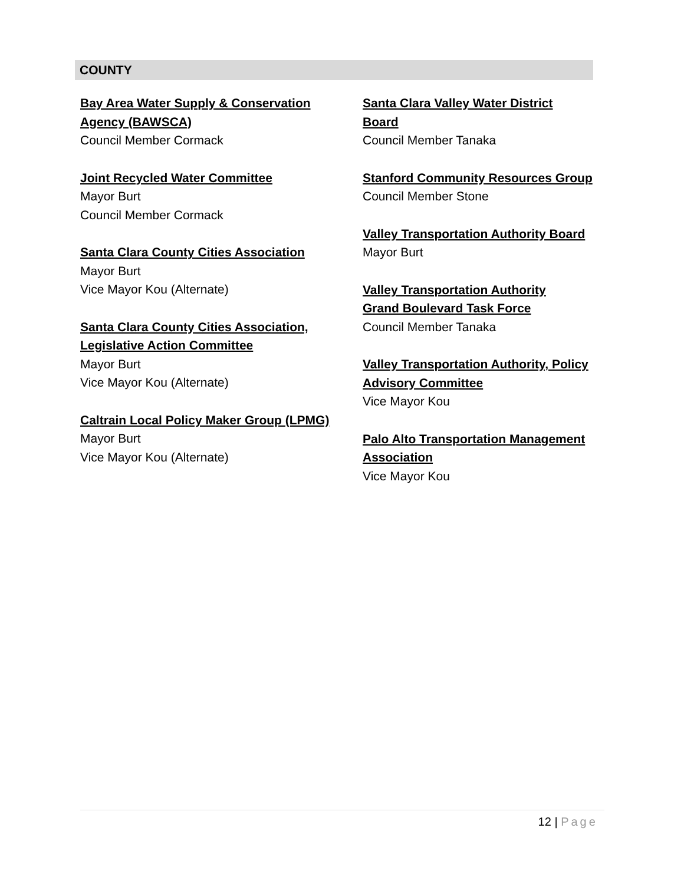COUNTY
Bay Area Water Supply & Conservation
Agency (BAWSCA)
Council Member Cormack
Joint Recycled Water Committee
Mayor Burt
Council Member Cormack
Santa Clara County Cities Association
Mayor Burt
Vice Mayor Kou (Alternate)
Santa Clara County Cities Association,
Legislative Action Committee
Mayor Burt
Vice Mayor Kou (Alternate)
Caltrain Local Policy Maker Group (LPMG)
Mayor Burt
Vice Mayor Kou (Alternate)
Santa Clara Valley Water District
Board
Council Member Tanaka
Stanford Community Resources Group
Council Member Stone
Valley Transportation Authority Board
Mayor Burt
Valley Transportation Authority
Grand Boulevard Task Force
Council Member Tanaka
Valley Transportation Authority, Policy
Advisory Committee
Vice Mayor Kou
Palo Alto Transportation Management
Association
Vice Mayor Kou
12 | Page